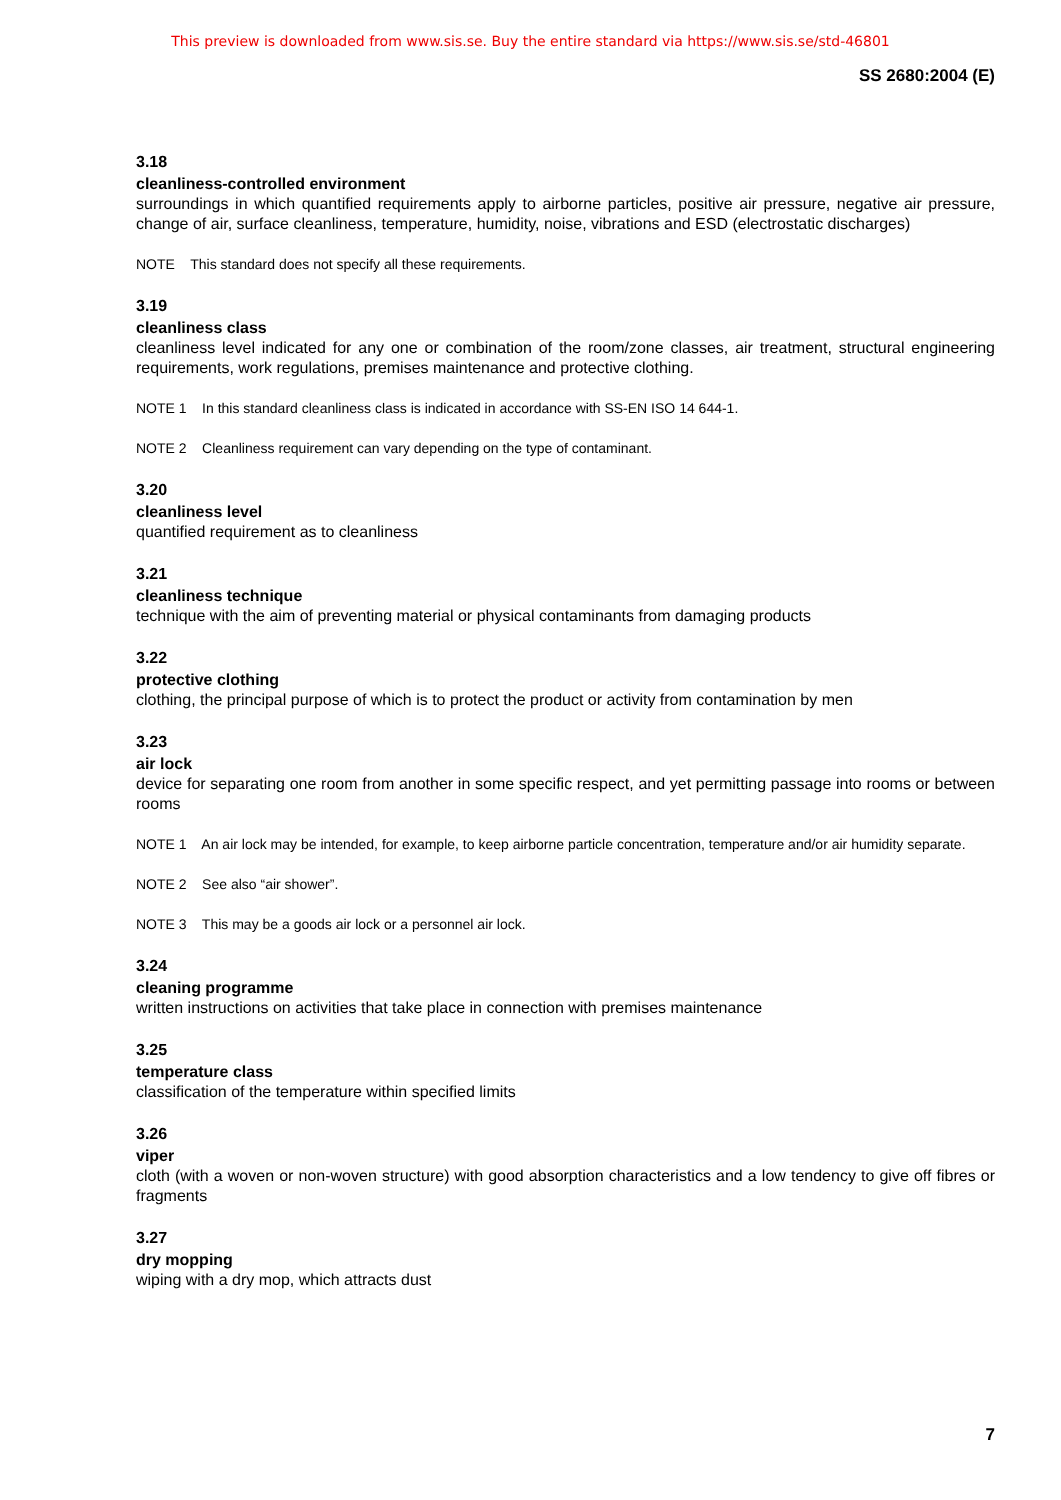This preview is downloaded from www.sis.se. Buy the entire standard via https://www.sis.se/std-46801
SS 2680:2004 (E)
3.18
cleanliness-controlled environment
surroundings in which quantified requirements apply to airborne particles, positive air pressure, negative air pressure, change of air, surface cleanliness, temperature, humidity, noise, vibrations and ESD (electrostatic discharges)
NOTE This standard does not specify all these requirements.
3.19
cleanliness class
cleanliness level indicated for any one or combination of the room/zone classes, air treatment, structural engineering requirements, work regulations, premises maintenance and protective clothing.
NOTE 1 In this standard cleanliness class is indicated in accordance with SS-EN ISO 14 644-1.
NOTE 2 Cleanliness requirement can vary depending on the type of contaminant.
3.20
cleanliness level
quantified requirement as to cleanliness
3.21
cleanliness technique
technique with the aim of preventing material or physical contaminants from damaging products
3.22
protective clothing
clothing, the principal purpose of which is to protect the product or activity from contamination by men
3.23
air lock
device for separating one room from another in some specific respect, and yet permitting passage into rooms or between rooms
NOTE 1 An air lock may be intended, for example, to keep airborne particle concentration, temperature and/or air humidity separate.
NOTE 2 See also “air shower”.
NOTE 3 This may be a goods air lock or a personnel air lock.
3.24
cleaning programme
written instructions on activities that take place in connection with premises maintenance
3.25
temperature class
classification of the temperature within specified limits
3.26
viper
cloth (with a woven or non-woven structure) with good absorption characteristics and a low tendency to give off fibres or fragments
3.27
dry mopping
wiping with a dry mop, which attracts dust
7